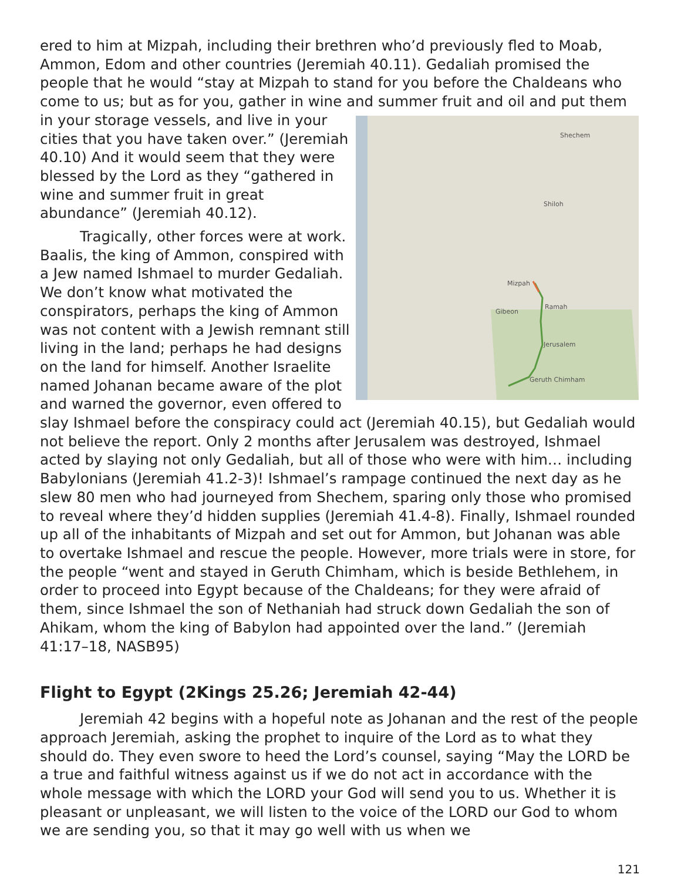ered to him at Mizpah, including their brethren who’d previously fled to Moab, Ammon, Edom and other countries (Jeremiah 40.11). Gedaliah promised the people that he would “stay at Mizpah to stand for you before the Chaldeans who come to us; but as for you, gather in wine and summer fruit and oil and Shechem
Shiloh
Mizpah
Gibeon
Ramah
Jerusalem
Geruth Chimham put them in your storage vessels, and live in your cities that you have taken over.” (Jeremiah 40.10) And it would seem that they were blessed by the Lord as they “gathered in wine and summer fruit in great abundance” (Jeremiah 40.12).
Tragically, other forces were at work. Baalis, the king of Ammon, conspired with a Jew named Ishmael to murder Gedaliah. We don’t know what motivated the conspirators, perhaps the king of Ammon was not content with a Jewish remnant still living in the land; perhaps he had designs on the land for himself. Another Israelite named Johanan became aware of the plot and warned the governor, even offered to slay Ishmael before the conspiracy could act (Jeremiah 40.15), but Gedaliah would not believe the report. Only 2 months after Jerusalem was destroyed, Ishmael acted by slaying not only Gedaliah, but all of those who were with him… including Babylonians (Jeremiah 41.2-3)! Ishmael’s rampage continued the next day as he slew 80 men who had journeyed from Shechem, sparing only those who promised to reveal where they’d hidden supplies (Jeremiah 41.4-8). Finally, Ishmael rounded up all of the inhabitants of Mizpah and set out for Ammon, but Johanan was able to overtake Ishmael and rescue the people. However, more trials were in store, for the people “went and stayed in Geruth Chimham, which is beside Bethlehem, in order to proceed into Egypt because of the Chaldeans; for they were afraid of them, since Ishmael the son of Nethaniah had struck down Gedaliah the son of Ahikam, whom the king of Babylon had appointed over the land.” (Jeremiah 41:17–18, NASB95)
Flight to Egypt (2Kings 25.26; Jeremiah 42-44)
Jeremiah 42 begins with a hopeful note as Johanan and the rest of the people approach Jeremiah, asking the prophet to inquire of the Lord as to what they should do. They even swore to heed the Lord’s counsel, saying “May the LORD be a true and faithful witness against us if we do not act in accordance with the whole message with which the LORD your God will send you to us. Whether it is pleasant or unpleasant, we will listen to the voice of the LORD our God to whom we are sending you, so that it may go well with us when we
121